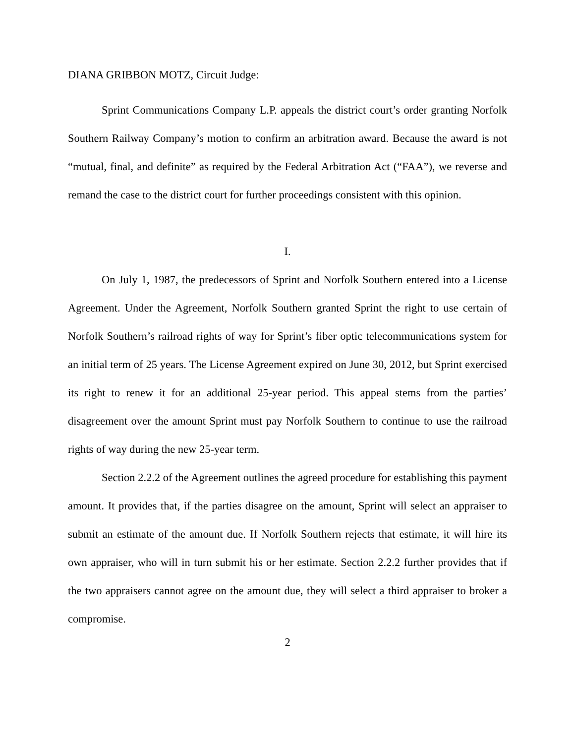DIANA GRIBBON MOTZ, Circuit Judge:
Sprint Communications Company L.P. appeals the district court’s order granting Norfolk Southern Railway Company’s motion to confirm an arbitration award. Because the award is not “mutual, final, and definite” as required by the Federal Arbitration Act (“FAA”), we reverse and remand the case to the district court for further proceedings consistent with this opinion.
I.
On July 1, 1987, the predecessors of Sprint and Norfolk Southern entered into a License Agreement. Under the Agreement, Norfolk Southern granted Sprint the right to use certain of Norfolk Southern’s railroad rights of way for Sprint’s fiber optic telecommunications system for an initial term of 25 years. The License Agreement expired on June 30, 2012, but Sprint exercised its right to renew it for an additional 25-year period. This appeal stems from the parties’ disagreement over the amount Sprint must pay Norfolk Southern to continue to use the railroad rights of way during the new 25-year term.
Section 2.2.2 of the Agreement outlines the agreed procedure for establishing this payment amount. It provides that, if the parties disagree on the amount, Sprint will select an appraiser to submit an estimate of the amount due. If Norfolk Southern rejects that estimate, it will hire its own appraiser, who will in turn submit his or her estimate. Section 2.2.2 further provides that if the two appraisers cannot agree on the amount due, they will select a third appraiser to broker a compromise.
2